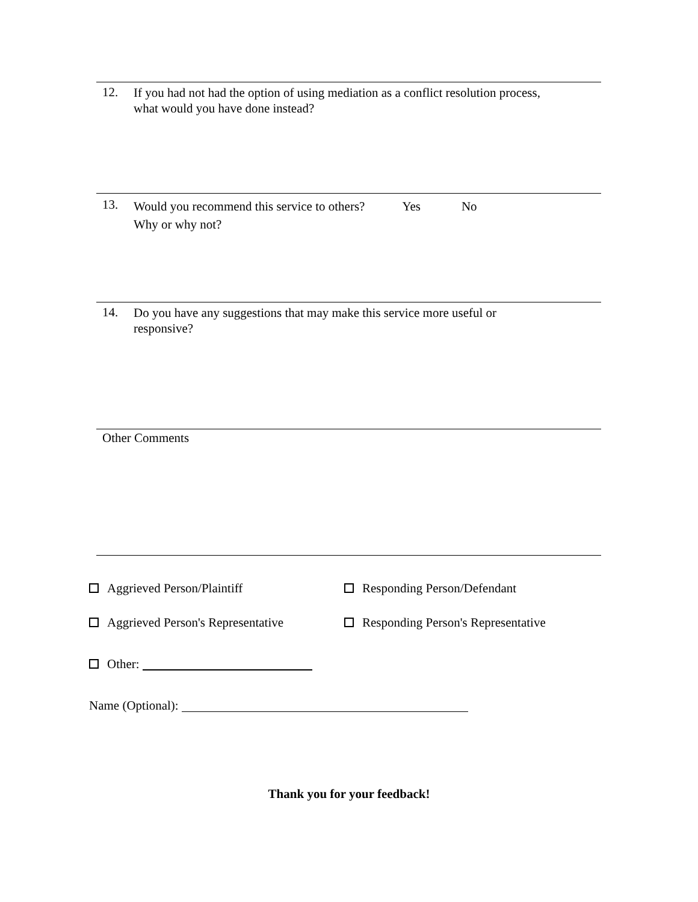12.
If you had not had the option of using mediation as a conflict resolution process,
what would you have done instead?
13.
Would you recommend this service to others? Yes No
Why or why not?
14.
Do you have any suggestions that may make this service more useful or
responsive?
Other Comments
Aggrieved Person/Plaintiff Responding Person/Defendant
Aggrieved Person's Representative Responding Person's Representative
Other:
Name (Optional):
Thank you for your feedback!